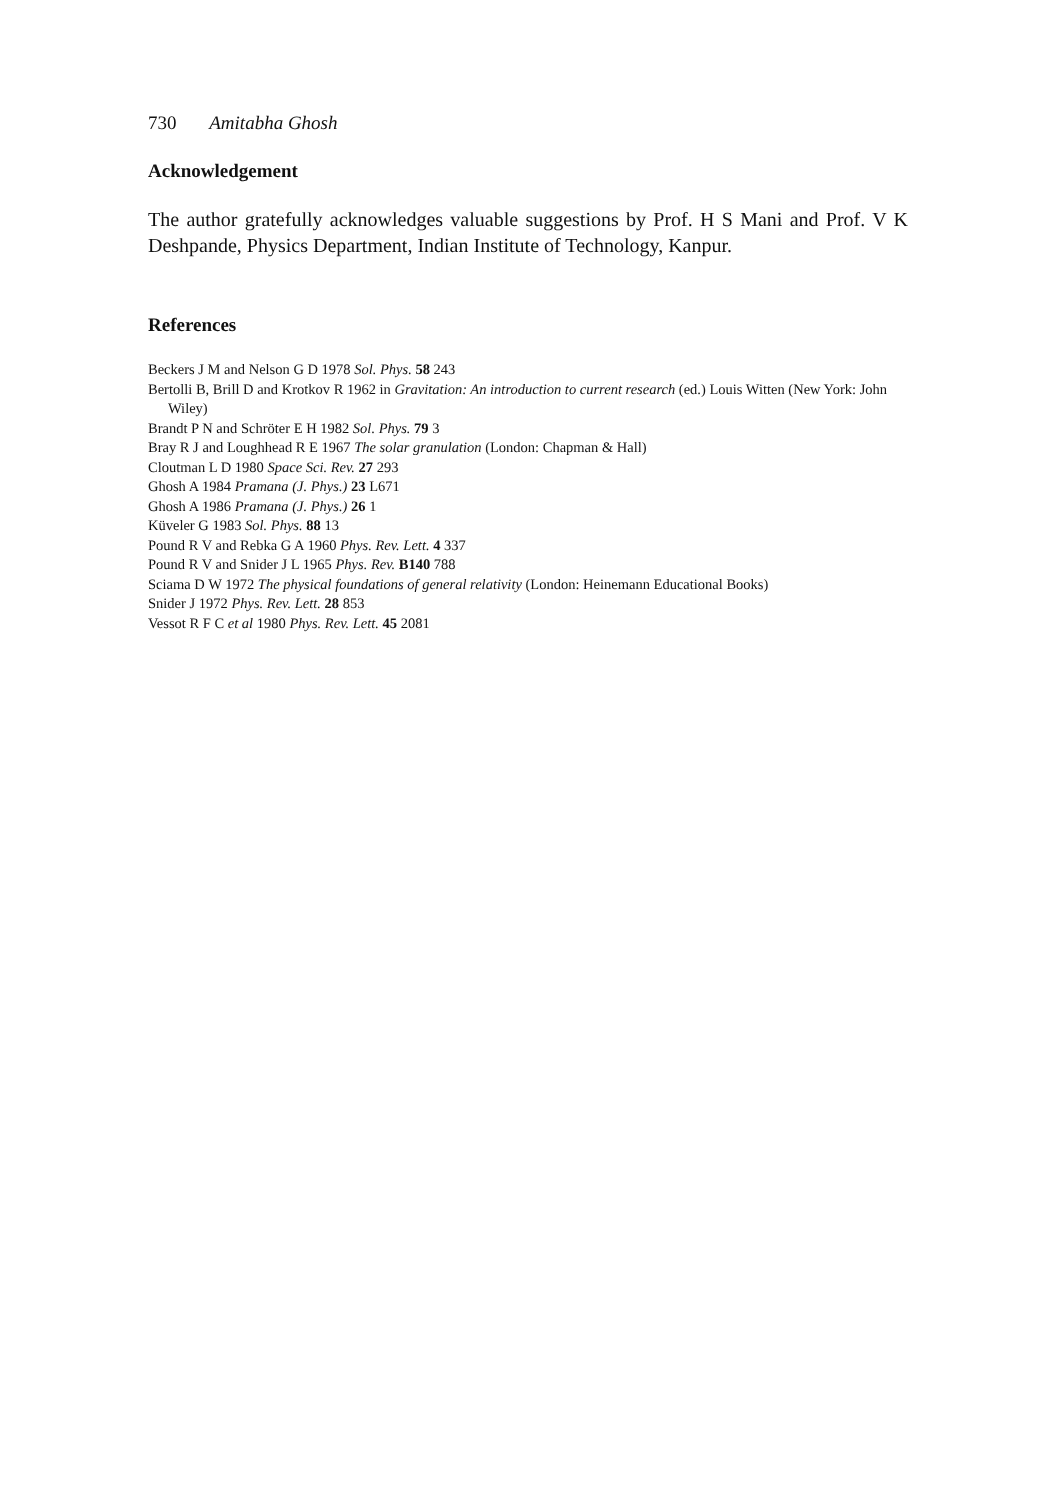730 Amitabha Ghosh
Acknowledgement
The author gratefully acknowledges valuable suggestions by Prof. H S Mani and Prof. V K Deshpande, Physics Department, Indian Institute of Technology, Kanpur.
References
Beckers J M and Nelson G D 1978 Sol. Phys. 58 243
Bertolli B, Brill D and Krotkov R 1962 in Gravitation: An introduction to current research (ed.) Louis Witten (New York: John Wiley)
Brandt P N and Schröter E H 1982 Sol. Phys. 79 3
Bray R J and Loughhead R E 1967 The solar granulation (London: Chapman & Hall)
Cloutman L D 1980 Space Sci. Rev. 27 293
Ghosh A 1984 Pramana (J. Phys.) 23 L671
Ghosh A 1986 Pramana (J. Phys.) 26 1
Küveler G 1983 Sol. Phys. 88 13
Pound R V and Rebka G A 1960 Phys. Rev. Lett. 4 337
Pound R V and Snider J L 1965 Phys. Rev. B140 788
Sciama D W 1972 The physical foundations of general relativity (London: Heinemann Educational Books)
Snider J 1972 Phys. Rev. Lett. 28 853
Vessot R F C et al 1980 Phys. Rev. Lett. 45 2081